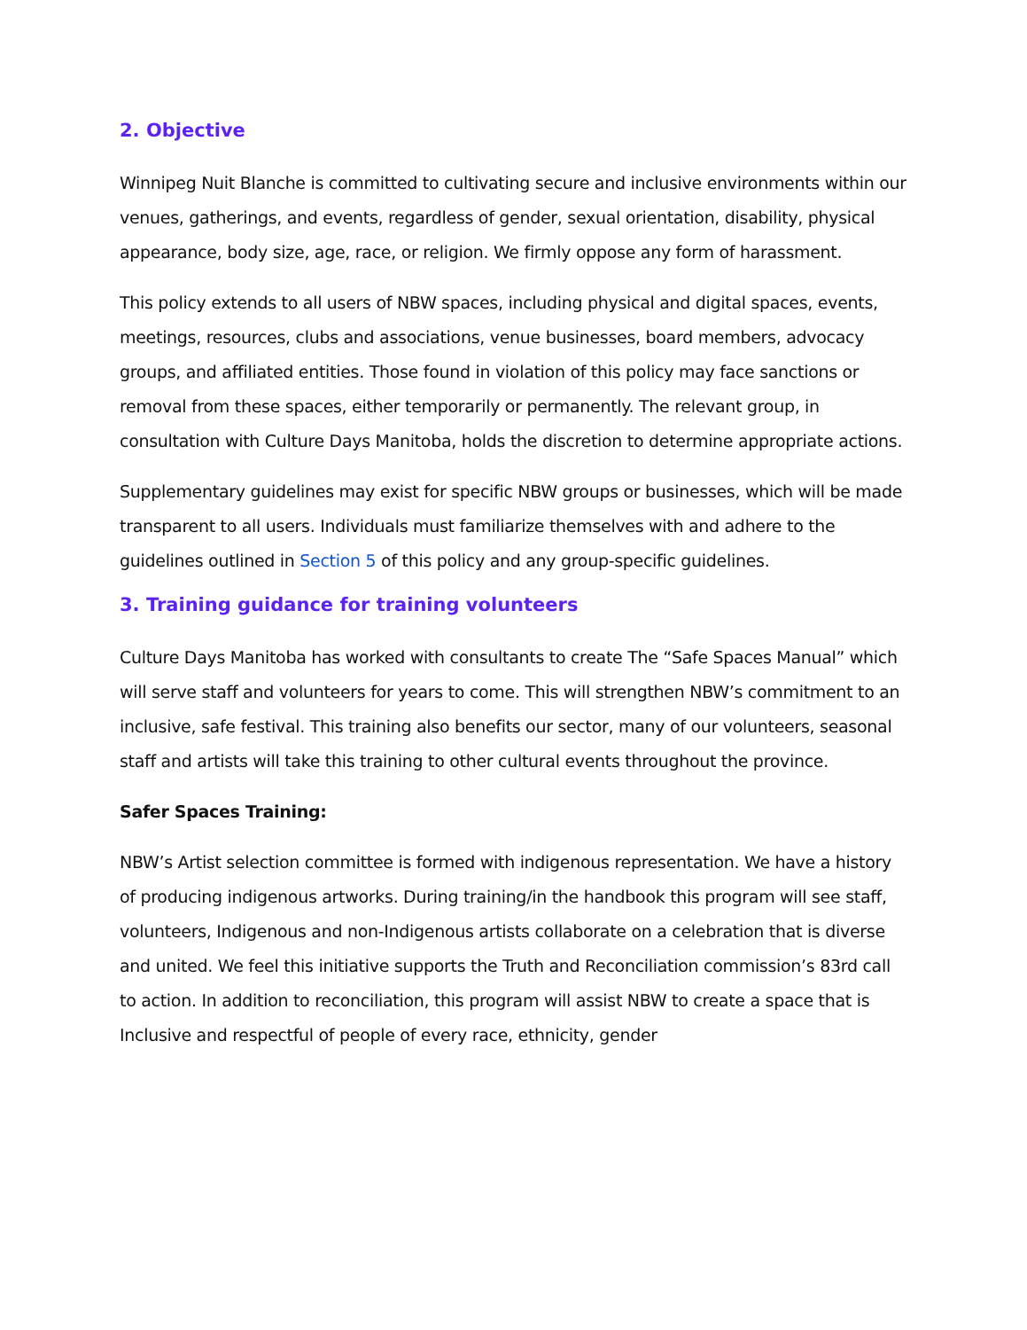2. Objective
Winnipeg Nuit Blanche is committed to cultivating secure and inclusive environments within our venues, gatherings, and events, regardless of gender, sexual orientation, disability, physical appearance, body size, age, race, or religion. We firmly oppose any form of harassment.
This policy extends to all users of NBW spaces, including physical and digital spaces, events, meetings, resources, clubs and associations, venue businesses, board members, advocacy groups, and affiliated entities. Those found in violation of this policy may face sanctions or removal from these spaces, either temporarily or permanently. The relevant group, in consultation with Culture Days Manitoba, holds the discretion to determine appropriate actions.
Supplementary guidelines may exist for specific NBW groups or businesses, which will be made transparent to all users. Individuals must familiarize themselves with and adhere to the guidelines outlined in Section 5 of this policy and any group-specific guidelines.
3. Training guidance for training volunteers
Culture Days Manitoba has worked with consultants to create The “Safe Spaces Manual” which will serve staff and volunteers for years to come. This will strengthen NBW’s commitment to an inclusive, safe festival. This training also benefits our sector, many of our volunteers, seasonal staff and artists will take this training to other cultural events throughout the province.
Safer Spaces Training:
NBW’s Artist selection committee is formed with indigenous representation. We have a history of producing indigenous artworks. During training/in the handbook this program will see staff, volunteers, Indigenous and non-Indigenous artists collaborate on a celebration that is diverse and united. We feel this initiative supports the Truth and Reconciliation commission’s 83rd call to action. In addition to reconciliation, this program will assist NBW to create a space that is Inclusive and respectful of people of every race, ethnicity, gender